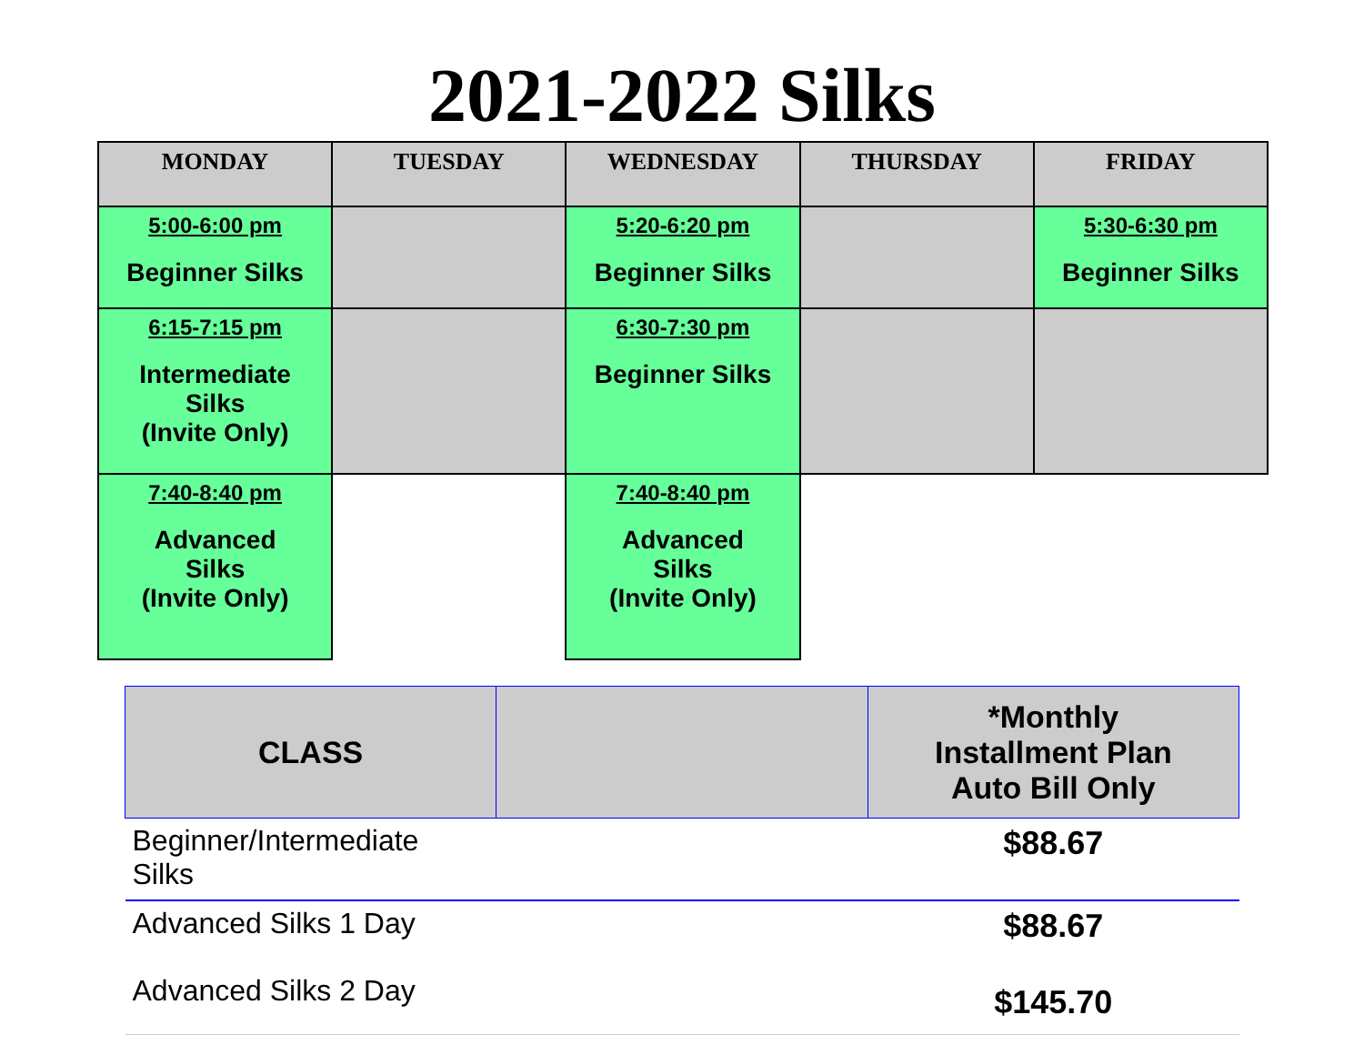2021-2022 Silks
| MONDAY | TUESDAY | WEDNESDAY | THURSDAY | FRIDAY |
| --- | --- | --- | --- | --- |
| 5:00-6:00 pm Beginner Silks | | 5:20-6:20 pm Beginner Silks | | 5:30-6:30 pm Beginner Silks |
| 6:15-7:15 pm Intermediate Silks (Invite Only) | | 6:30-7:30 pm Beginner Silks | | |
| 7:40-8:40 pm Advanced Silks (Invite Only) | | 7:40-8:40 pm Advanced Silks (Invite Only) | | |
| CLASS | | *Monthly Installment Plan Auto Bill Only |
| --- | --- | --- |
| Beginner/Intermediate Silks | | $88.67 |
| Advanced Silks 1 Day Advanced Silks 2 Day | | $88.67 $145.70 |